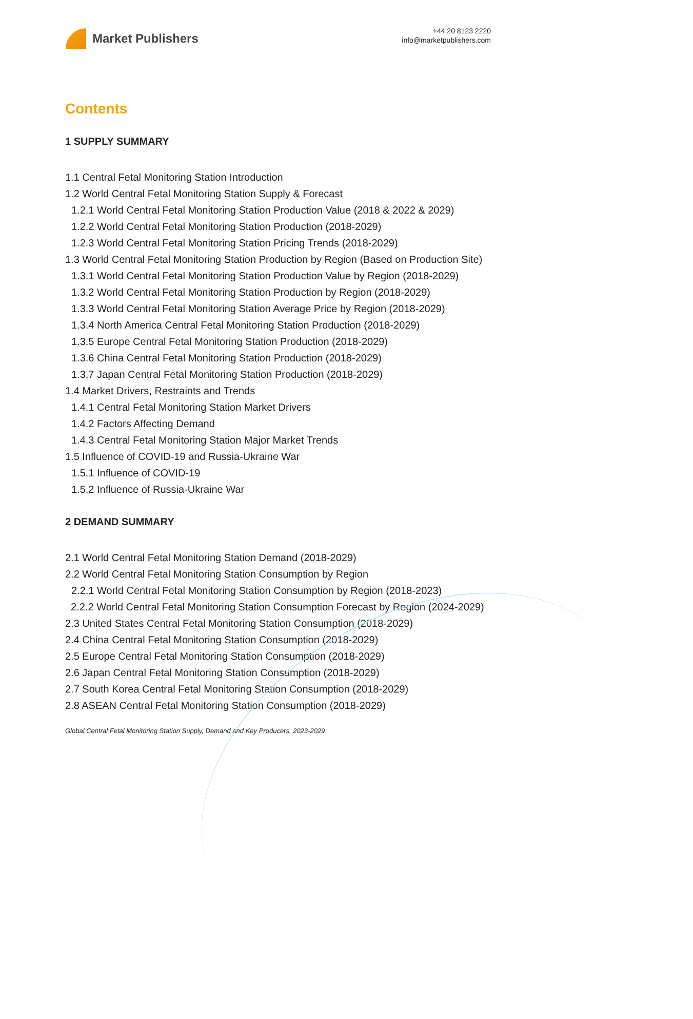Market Publishers
+44 20 8123 2220
info@marketpublishers.com
Contents
1 SUPPLY SUMMARY
1.1 Central Fetal Monitoring Station Introduction
1.2 World Central Fetal Monitoring Station Supply & Forecast
1.2.1 World Central Fetal Monitoring Station Production Value (2018 & 2022 & 2029)
1.2.2 World Central Fetal Monitoring Station Production (2018-2029)
1.2.3 World Central Fetal Monitoring Station Pricing Trends (2018-2029)
1.3 World Central Fetal Monitoring Station Production by Region (Based on Production Site)
1.3.1 World Central Fetal Monitoring Station Production Value by Region (2018-2029)
1.3.2 World Central Fetal Monitoring Station Production by Region (2018-2029)
1.3.3 World Central Fetal Monitoring Station Average Price by Region (2018-2029)
1.3.4 North America Central Fetal Monitoring Station Production (2018-2029)
1.3.5 Europe Central Fetal Monitoring Station Production (2018-2029)
1.3.6 China Central Fetal Monitoring Station Production (2018-2029)
1.3.7 Japan Central Fetal Monitoring Station Production (2018-2029)
1.4 Market Drivers, Restraints and Trends
1.4.1 Central Fetal Monitoring Station Market Drivers
1.4.2 Factors Affecting Demand
1.4.3 Central Fetal Monitoring Station Major Market Trends
1.5 Influence of COVID-19 and Russia-Ukraine War
1.5.1 Influence of COVID-19
1.5.2 Influence of Russia-Ukraine War
2 DEMAND SUMMARY
2.1 World Central Fetal Monitoring Station Demand (2018-2029)
2.2 World Central Fetal Monitoring Station Consumption by Region
2.2.1 World Central Fetal Monitoring Station Consumption by Region (2018-2023)
2.2.2 World Central Fetal Monitoring Station Consumption Forecast by Region (2024-2029)
2.3 United States Central Fetal Monitoring Station Consumption (2018-2029)
2.4 China Central Fetal Monitoring Station Consumption (2018-2029)
2.5 Europe Central Fetal Monitoring Station Consumption (2018-2029)
2.6 Japan Central Fetal Monitoring Station Consumption (2018-2029)
2.7 South Korea Central Fetal Monitoring Station Consumption (2018-2029)
2.8 ASEAN Central Fetal Monitoring Station Consumption (2018-2029)
Global Central Fetal Monitoring Station Supply, Demand and Key Producers, 2023-2029